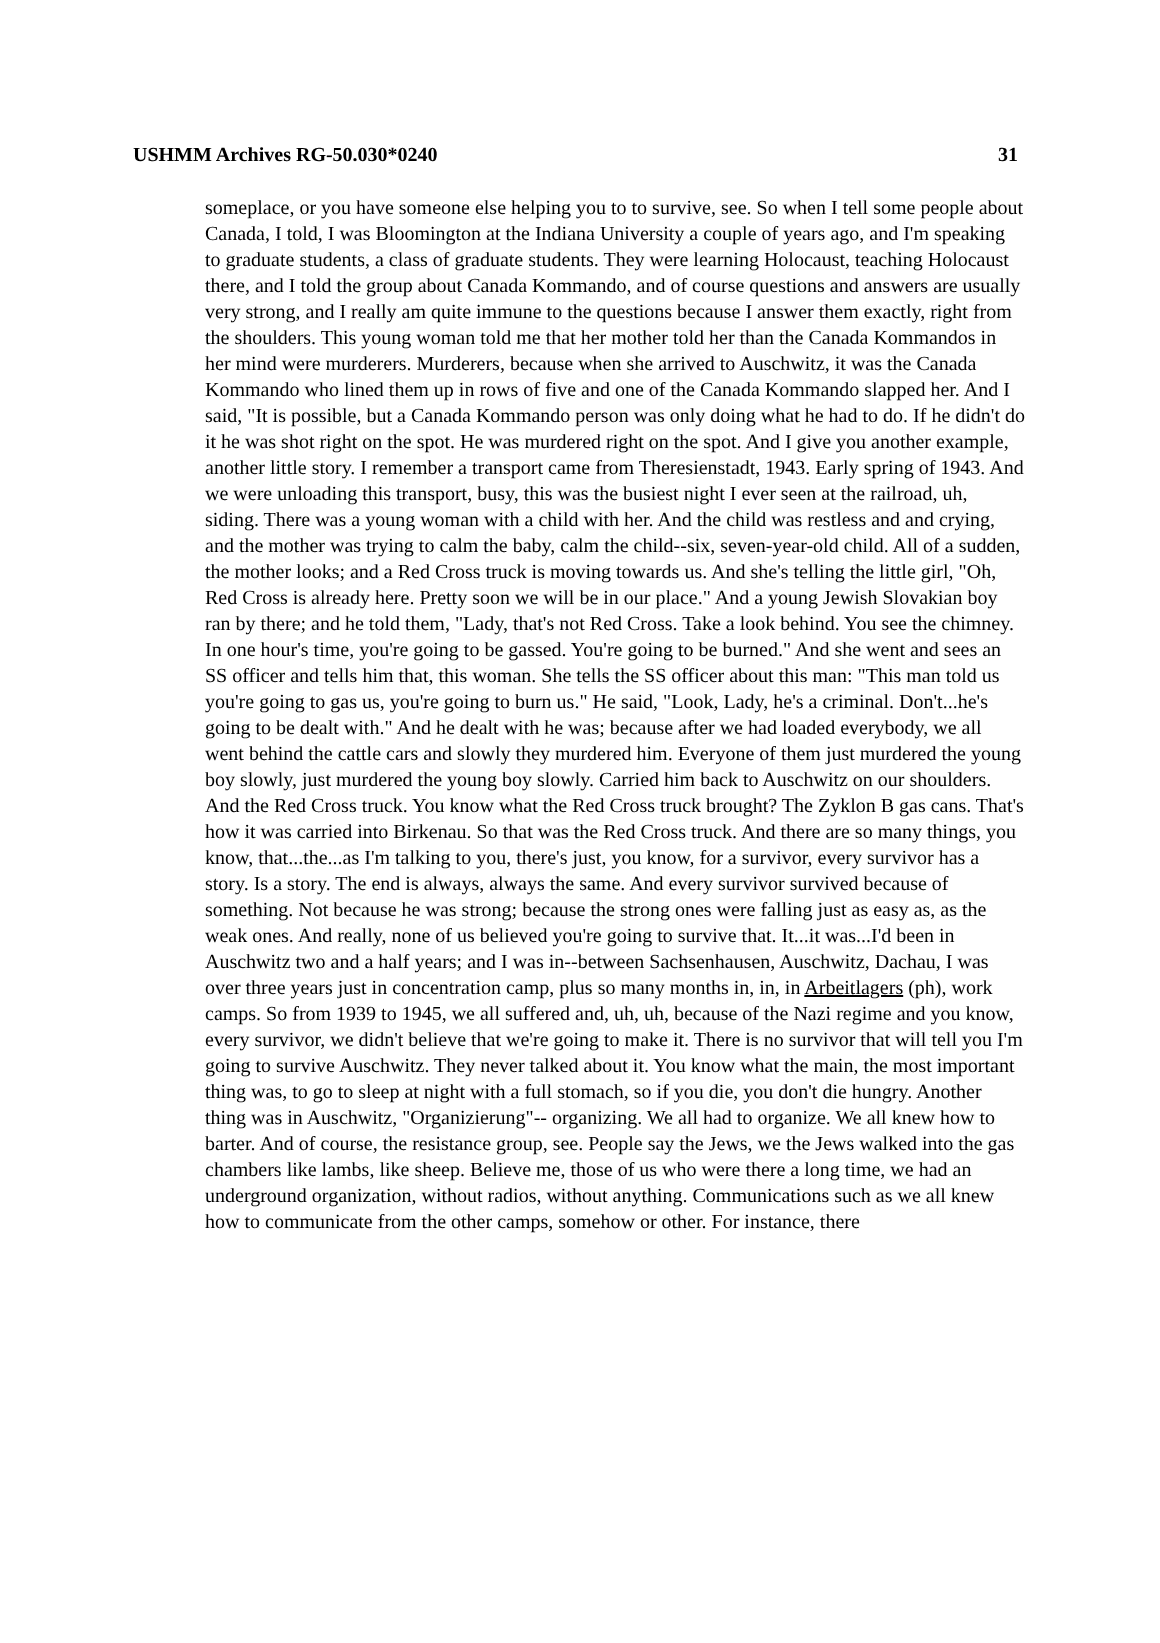USHMM Archives RG-50.030*0240 31
someplace, or you have someone else helping you to to survive, see. So when I tell some people about Canada, I told, I was Bloomington at the Indiana University a couple of years ago, and I'm speaking to graduate students, a class of graduate students. They were learning Holocaust, teaching Holocaust there, and I told the group about Canada Kommando, and of course questions and answers are usually very strong, and I really am quite immune to the questions because I answer them exactly, right from the shoulders. This young woman told me that her mother told her than the Canada Kommandos in her mind were murderers. Murderers, because when she arrived to Auschwitz, it was the Canada Kommando who lined them up in rows of five and one of the Canada Kommando slapped her. And I said, "It is possible, but a Canada Kommando person was only doing what he had to do. If he didn't do it he was shot right on the spot. He was murdered right on the spot. And I give you another example, another little story. I remember a transport came from Theresienstadt, 1943. Early spring of 1943. And we were unloading this transport, busy, this was the busiest night I ever seen at the railroad, uh, siding. There was a young woman with a child with her. And the child was restless and and crying, and the mother was trying to calm the baby, calm the child--six, seven-year-old child. All of a sudden, the mother looks; and a Red Cross truck is moving towards us. And she's telling the little girl, "Oh, Red Cross is already here. Pretty soon we will be in our place." And a young Jewish Slovakian boy ran by there; and he told them, "Lady, that's not Red Cross. Take a look behind. You see the chimney. In one hour's time, you're going to be gassed. You're going to be burned." And she went and sees an SS officer and tells him that, this woman. She tells the SS officer about this man: "This man told us you're going to gas us, you're going to burn us." He said, "Look, Lady, he's a criminal. Don't...he's going to be dealt with." And he dealt with he was; because after we had loaded everybody, we all went behind the cattle cars and slowly they murdered him. Everyone of them just murdered the young boy slowly, just murdered the young boy slowly. Carried him back to Auschwitz on our shoulders. And the Red Cross truck. You know what the Red Cross truck brought? The Zyklon B gas cans. That's how it was carried into Birkenau. So that was the Red Cross truck. And there are so many things, you know, that...the...as I'm talking to you, there's just, you know, for a survivor, every survivor has a story. Is a story. The end is always, always the same. And every survivor survived because of something. Not because he was strong; because the strong ones were falling just as easy as, as the weak ones. And really, none of us believed you're going to survive that. It...it was...I'd been in Auschwitz two and a half years; and I was in--between Sachsenhausen, Auschwitz, Dachau, I was over three years just in concentration camp, plus so many months in, in, in Arbeitlagers (ph), work camps. So from 1939 to 1945, we all suffered and, uh, uh, because of the Nazi regime and you know, every survivor, we didn't believe that we're going to make it. There is no survivor that will tell you I'm going to survive Auschwitz. They never talked about it. You know what the main, the most important thing was, to go to sleep at night with a full stomach, so if you die, you don't die hungry. Another thing was in Auschwitz, "Organizierung"-- organizing. We all had to organize. We all knew how to barter. And of course, the resistance group, see. People say the Jews, we the Jews walked into the gas chambers like lambs, like sheep. Believe me, those of us who were there a long time, we had an underground organization, without radios, without anything. Communications such as we all knew how to communicate from the other camps, somehow or other. For instance, there